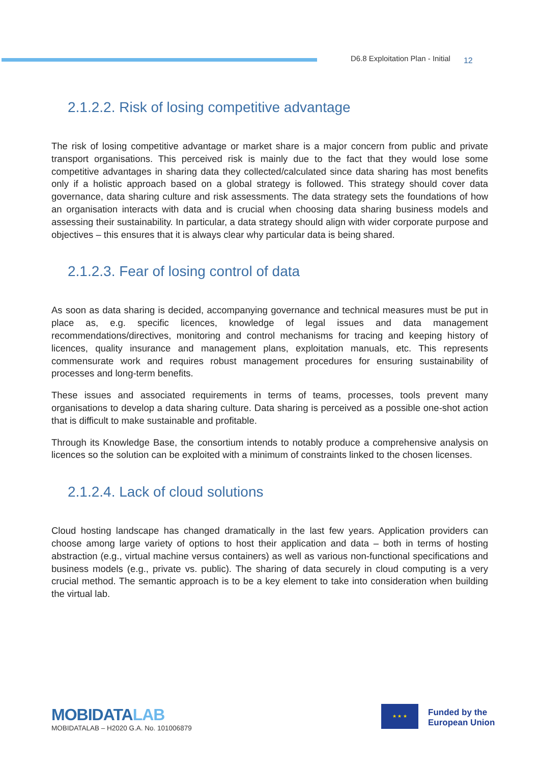D6.8 Exploitation Plan - Initial 12
2.1.2.2. Risk of losing competitive advantage
The risk of losing competitive advantage or market share is a major concern from public and private transport organisations. This perceived risk is mainly due to the fact that they would lose some competitive advantages in sharing data they collected/calculated since data sharing has most benefits only if a holistic approach based on a global strategy is followed. This strategy should cover data governance, data sharing culture and risk assessments. The data strategy sets the foundations of how an organisation interacts with data and is crucial when choosing data sharing business models and assessing their sustainability. In particular, a data strategy should align with wider corporate purpose and objectives – this ensures that it is always clear why particular data is being shared.
2.1.2.3. Fear of losing control of data
As soon as data sharing is decided, accompanying governance and technical measures must be put in place as, e.g. specific licences, knowledge of legal issues and data management recommendations/directives, monitoring and control mechanisms for tracing and keeping history of licences, quality insurance and management plans, exploitation manuals, etc. This represents commensurate work and requires robust management procedures for ensuring sustainability of processes and long-term benefits.
These issues and associated requirements in terms of teams, processes, tools prevent many organisations to develop a data sharing culture. Data sharing is perceived as a possible one-shot action that is difficult to make sustainable and profitable.
Through its Knowledge Base, the consortium intends to notably produce a comprehensive analysis on licences so the solution can be exploited with a minimum of constraints linked to the chosen licenses.
2.1.2.4. Lack of cloud solutions
Cloud hosting landscape has changed dramatically in the last few years. Application providers can choose among large variety of options to host their application and data – both in terms of hosting abstraction (e.g., virtual machine versus containers) as well as various non-functional specifications and business models (e.g., private vs. public). The sharing of data securely in cloud computing is a very crucial method. The semantic approach is to be a key element to take into consideration when building the virtual lab.
MOBIDATALAB
MOBIDATALAB – H2020 G.A. No. 101006879
★ ★ ★
Funded by the
European Union